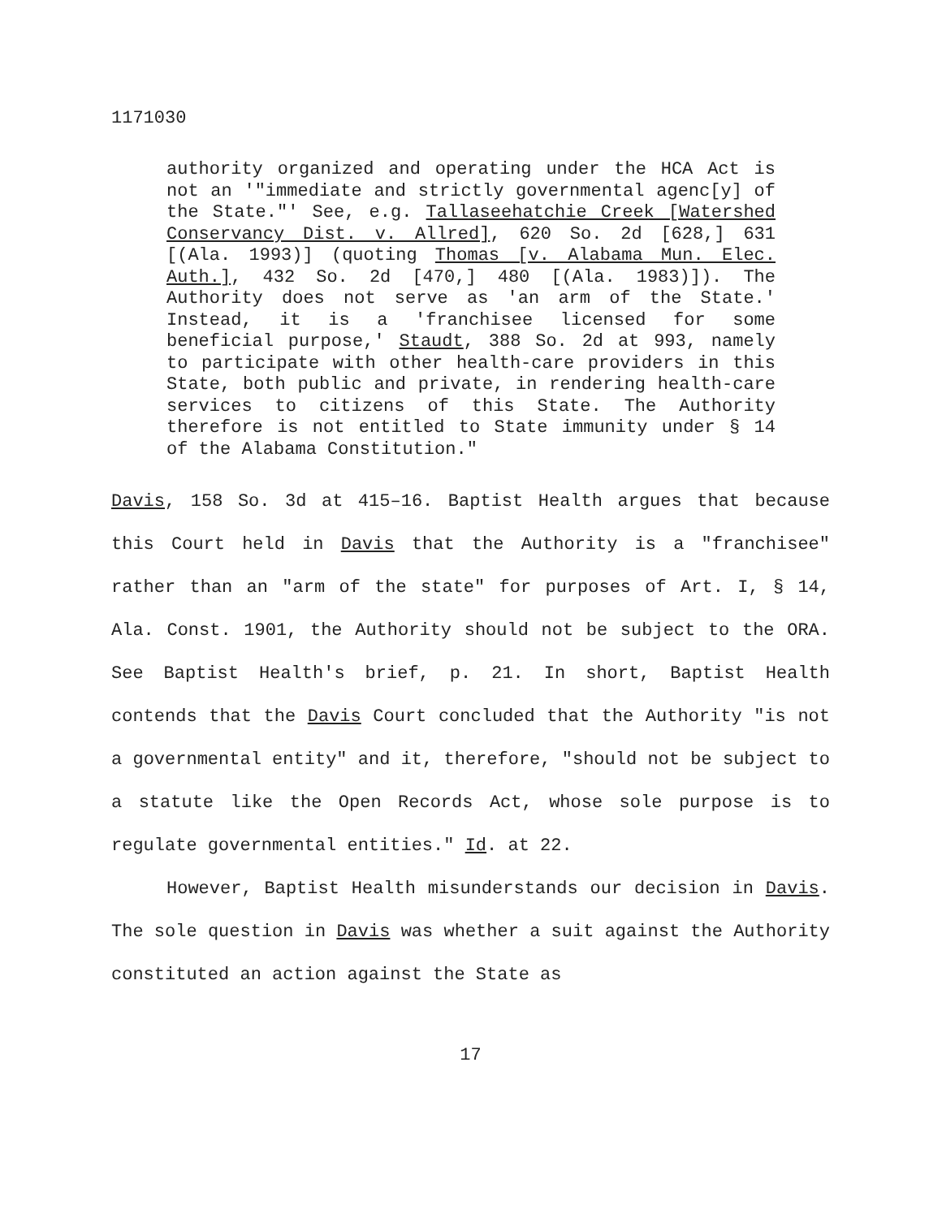1171030
authority organized and operating under the HCA Act is not an '"immediate and strictly governmental agenc[y] of the State."' See, e.g. Tallaseehatchie Creek [Watershed Conservancy Dist. v. Allred], 620 So. 2d [628,] 631 [(Ala. 1993)] (quoting Thomas [v. Alabama Mun. Elec. Auth.], 432 So. 2d [470,] 480 [(Ala. 1983)]). The Authority does not serve as 'an arm of the State.' Instead, it is a 'franchisee licensed for some beneficial purpose,' Staudt, 388 So. 2d at 993, namely to participate with other health-care providers in this State, both public and private, in rendering health-care services to citizens of this State. The Authority therefore is not entitled to State immunity under § 14 of the Alabama Constitution."
Davis, 158 So. 3d at 415–16. Baptist Health argues that because this Court held in Davis that the Authority is a "franchisee" rather than an "arm of the state" for purposes of Art. I, § 14, Ala. Const. 1901, the Authority should not be subject to the ORA. See Baptist Health's brief, p. 21. In short, Baptist Health contends that the Davis Court concluded that the Authority "is not a governmental entity" and it, therefore, "should not be subject to a statute like the Open Records Act, whose sole purpose is to regulate governmental entities." Id. at 22.
However, Baptist Health misunderstands our decision in Davis. The sole question in Davis was whether a suit against the Authority constituted an action against the State as
17